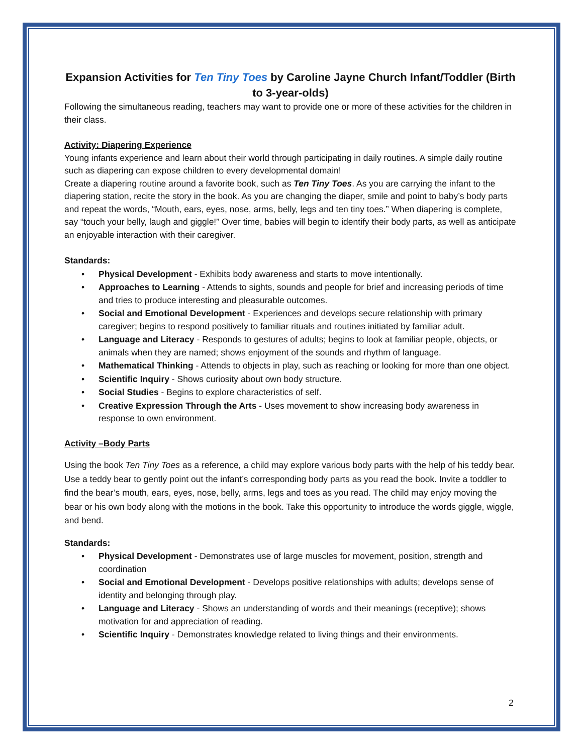Expansion Activities for Ten Tiny Toes by Caroline Jayne Church Infant/Toddler (Birth to 3-year-olds)
Following the simultaneous reading, teachers may want to provide one or more of these activities for the children in their class.
Activity: Diapering Experience
Young infants experience and learn about their world through participating in daily routines. A simple daily routine such as diapering can expose children to every developmental domain!
Create a diapering routine around a favorite book, such as Ten Tiny Toes. As you are carrying the infant to the diapering station, recite the story in the book. As you are changing the diaper, smile and point to baby’s body parts and repeat the words, “Mouth, ears, eyes, nose, arms, belly, legs and ten tiny toes.” When diapering is complete, say “touch your belly, laugh and giggle!” Over time, babies will begin to identify their body parts, as well as anticipate an enjoyable interaction with their caregiver.
Standards:
• Physical Development - Exhibits body awareness and starts to move intentionally.
• Approaches to Learning - Attends to sights, sounds and people for brief and increasing periods of time and tries to produce interesting and pleasurable outcomes.
• Social and Emotional Development - Experiences and develops secure relationship with primary caregiver; begins to respond positively to familiar rituals and routines initiated by familiar adult.
• Language and Literacy - Responds to gestures of adults; begins to look at familiar people, objects, or animals when they are named; shows enjoyment of the sounds and rhythm of language.
• Mathematical Thinking - Attends to objects in play, such as reaching or looking for more than one object.
• Scientific Inquiry - Shows curiosity about own body structure.
• Social Studies - Begins to explore characteristics of self.
• Creative Expression Through the Arts - Uses movement to show increasing body awareness in response to own environment.
Activity –Body Parts
Using the book Ten Tiny Toes as a reference, a child may explore various body parts with the help of his teddy bear. Use a teddy bear to gently point out the infant’s corresponding body parts as you read the book. Invite a toddler to find the bear’s mouth, ears, eyes, nose, belly, arms, legs and toes as you read. The child may enjoy moving the bear or his own body along with the motions in the book. Take this opportunity to introduce the words giggle, wiggle, and bend.
Standards:
• Physical Development - Demonstrates use of large muscles for movement, position, strength and coordination
• Social and Emotional Development - Develops positive relationships with adults; develops sense of identity and belonging through play.
• Language and Literacy - Shows an understanding of words and their meanings (receptive); shows motivation for and appreciation of reading.
• Scientific Inquiry - Demonstrates knowledge related to living things and their environments.
2